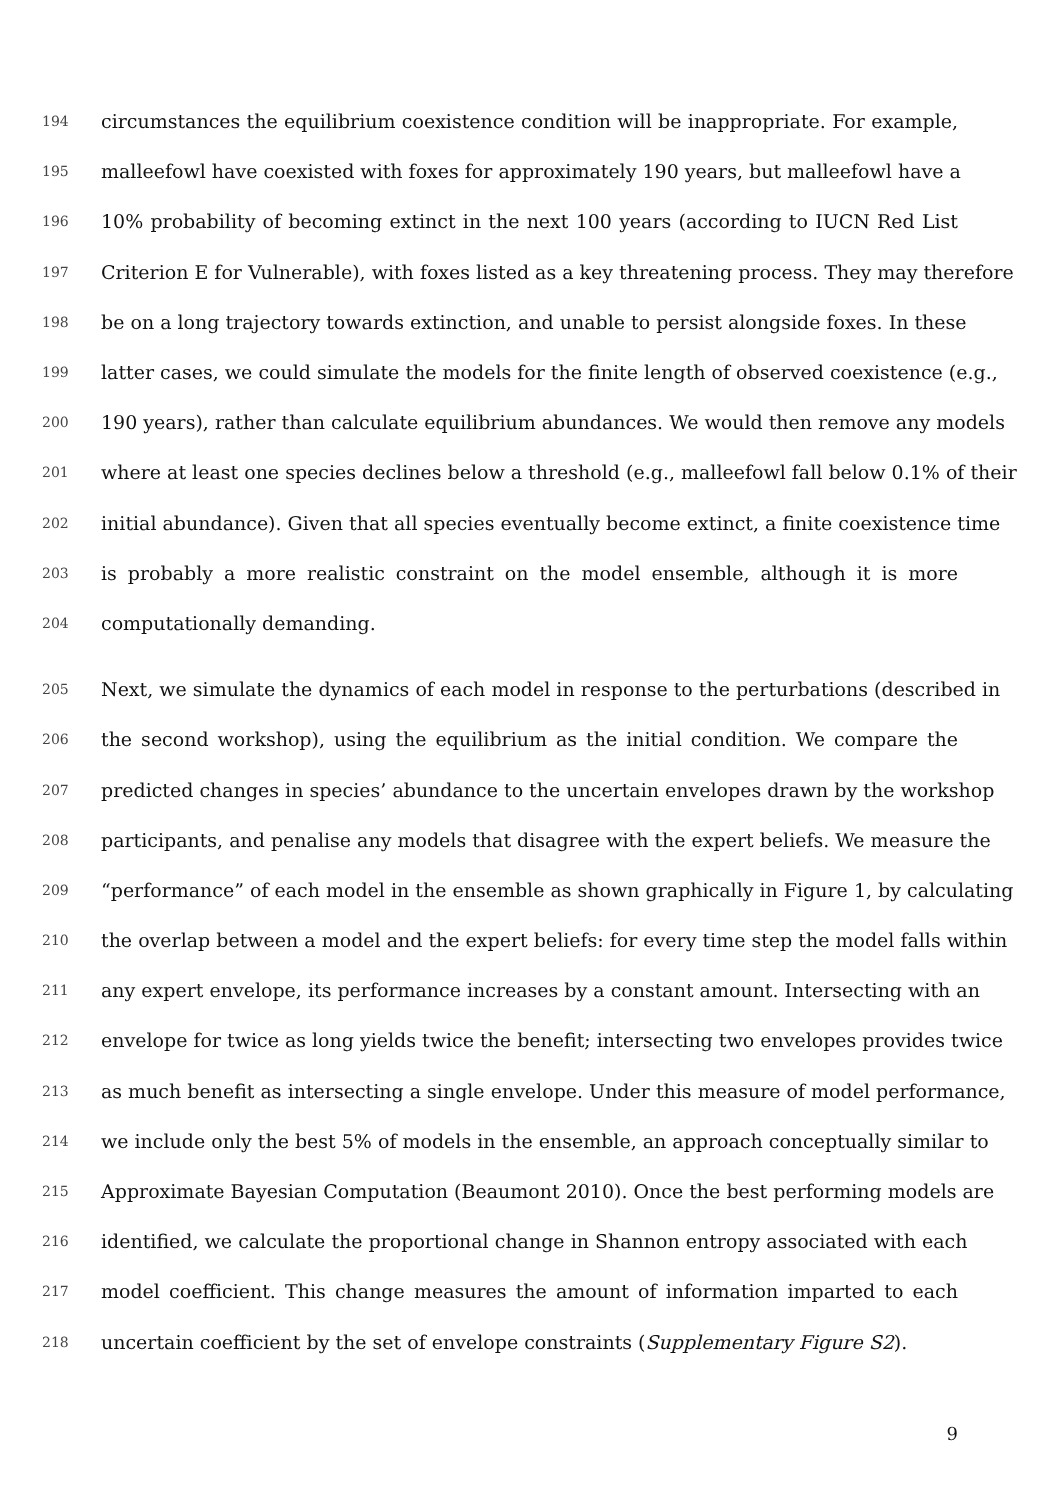194 circumstances the equilibrium coexistence condition will be inappropriate. For example,
195 malleefowl have coexisted with foxes for approximately 190 years, but malleefowl have a
196 10% probability of becoming extinct in the next 100 years (according to IUCN Red List
197 Criterion E for Vulnerable), with foxes listed as a key threatening process. They may therefore
198 be on a long trajectory towards extinction, and unable to persist alongside foxes. In these
199 latter cases, we could simulate the models for the finite length of observed coexistence (e.g.,
200 190 years), rather than calculate equilibrium abundances. We would then remove any models
201 where at least one species declines below a threshold (e.g., malleefowl fall below 0.1% of their
202 initial abundance). Given that all species eventually become extinct, a finite coexistence time
203 is probably a more realistic constraint on the model ensemble, although it is more
204 computationally demanding.
205 Next, we simulate the dynamics of each model in response to the perturbations (described in
206 the second workshop), using the equilibrium as the initial condition. We compare the
207 predicted changes in species’ abundance to the uncertain envelopes drawn by the workshop
208 participants, and penalise any models that disagree with the expert beliefs. We measure the
209 “performance” of each model in the ensemble as shown graphically in Figure 1, by calculating
210 the overlap between a model and the expert beliefs: for every time step the model falls within
211 any expert envelope, its performance increases by a constant amount. Intersecting with an
212 envelope for twice as long yields twice the benefit; intersecting two envelopes provides twice
213 as much benefit as intersecting a single envelope. Under this measure of model performance,
214 we include only the best 5% of models in the ensemble, an approach conceptually similar to
215 Approximate Bayesian Computation (Beaumont 2010). Once the best performing models are
216 identified, we calculate the proportional change in Shannon entropy associated with each
217 model coefficient. This change measures the amount of information imparted to each
218 uncertain coefficient by the set of envelope constraints (Supplementary Figure S2).
9